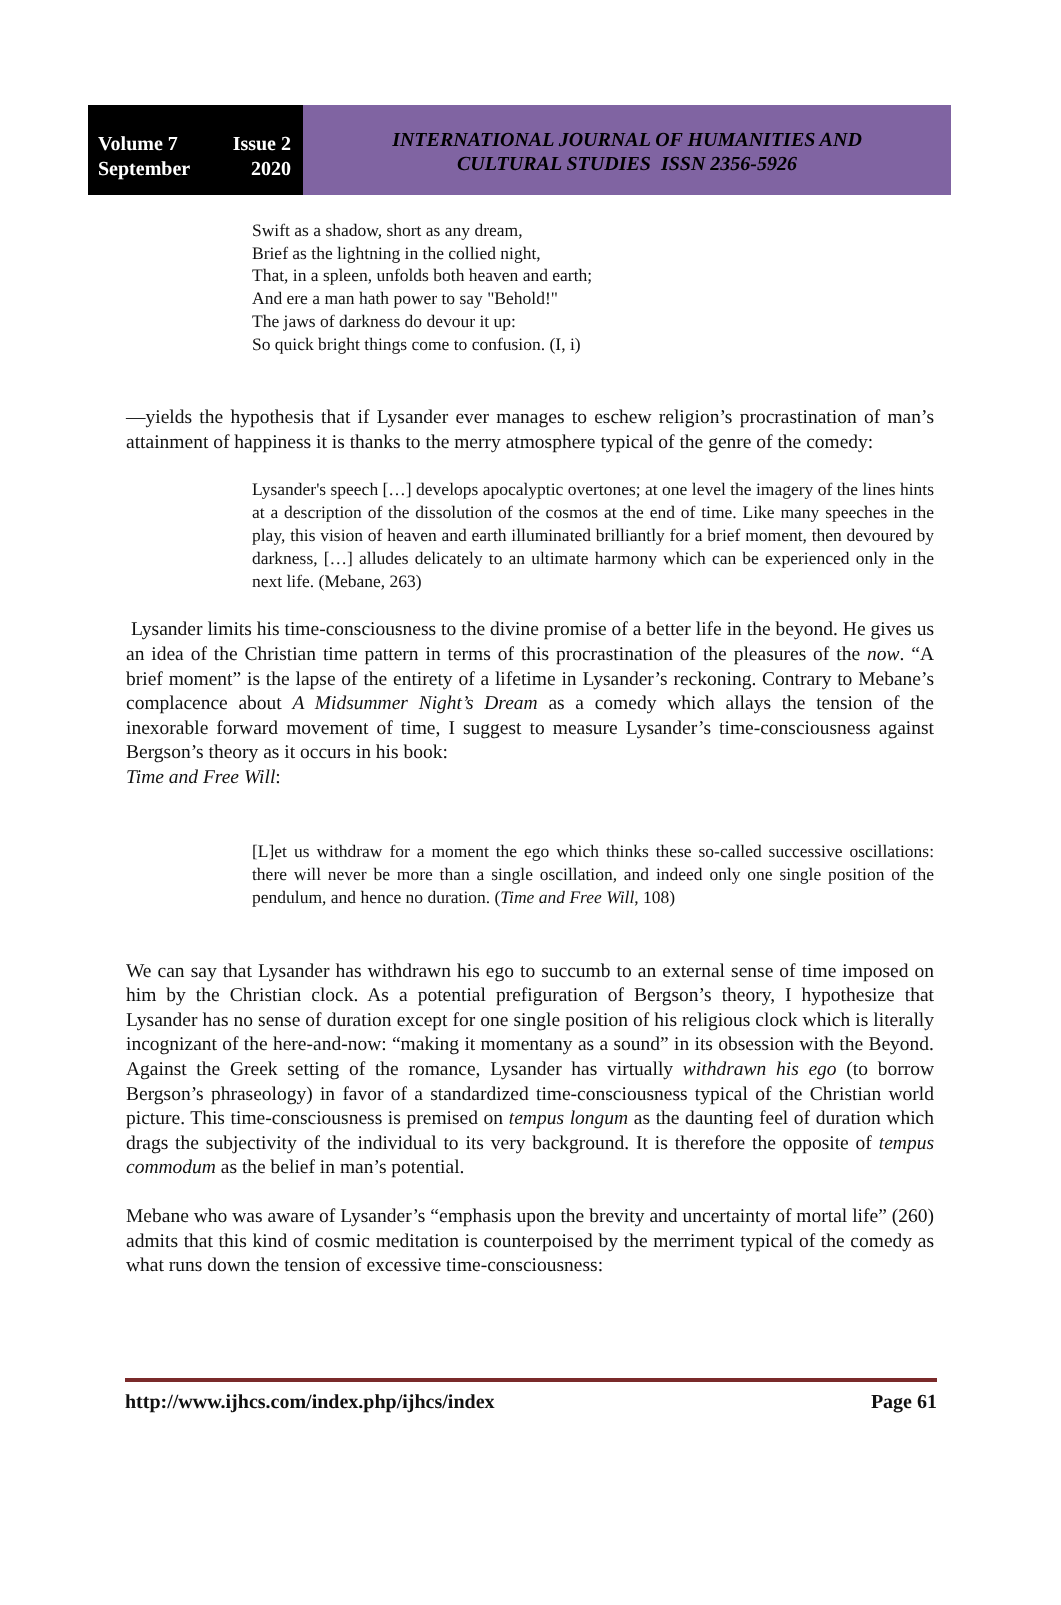Volume 7 Issue 2
September 2020
INTERNATIONAL JOURNAL OF HUMANITIES AND
CULTURAL STUDIES ISSN 2356-5926
Swift as a shadow, short as any dream,
Brief as the lightning in the collied night,
That, in a spleen, unfolds both heaven and earth;
And ere a man hath power to say "Behold!"
The jaws of darkness do devour it up:
So quick bright things come to confusion. (I, i)
—yields the hypothesis that if Lysander ever manages to eschew religion’s procrastination of man’s attainment of happiness it is thanks to the merry atmosphere typical of the genre of the comedy:
Lysander's speech […] develops apocalyptic overtones; at one level the imagery of the lines hints at a description of the dissolution of the cosmos at the end of time. Like many speeches in the play, this vision of heaven and earth illuminated brilliantly for a brief moment, then devoured by darkness, […] alludes delicately to an ultimate harmony which can be experienced only in the next life. (Mebane, 263)
Lysander limits his time-consciousness to the divine promise of a better life in the beyond. He gives us an idea of the Christian time pattern in terms of this procrastination of the pleasures of the now. “A brief moment” is the lapse of the entirety of a lifetime in Lysander’s reckoning. Contrary to Mebane’s complacence about A Midsummer Night’s Dream as a comedy which allays the tension of the inexorable forward movement of time, I suggest to measure Lysander’s time-consciousness against Bergson’s theory as it occurs in his book:
Time and Free Will:
[L]et us withdraw for a moment the ego which thinks these so-called successive oscillations: there will never be more than a single oscillation, and indeed only one single position of the pendulum, and hence no duration. (Time and Free Will, 108)
We can say that Lysander has withdrawn his ego to succumb to an external sense of time imposed on him by the Christian clock. As a potential prefiguration of Bergson’s theory, I hypothesize that Lysander has no sense of duration except for one single position of his religious clock which is literally incognizant of the here-and-now: “making it momentany as a sound” in its obsession with the Beyond. Against the Greek setting of the romance, Lysander has virtually withdrawn his ego (to borrow Bergson’s phraseology) in favor of a standardized time-consciousness typical of the Christian world picture. This time-consciousness is premised on tempus longum as the daunting feel of duration which drags the subjectivity of the individual to its very background. It is therefore the opposite of tempus commodum as the belief in man’s potential.
Mebane who was aware of Lysander’s “emphasis upon the brevity and uncertainty of mortal life” (260) admits that this kind of cosmic meditation is counterpoised by the merriment typical of the comedy as what runs down the tension of excessive time-consciousness:
http://www.ijhcs.com/index.php/ijhcs/index Page 61